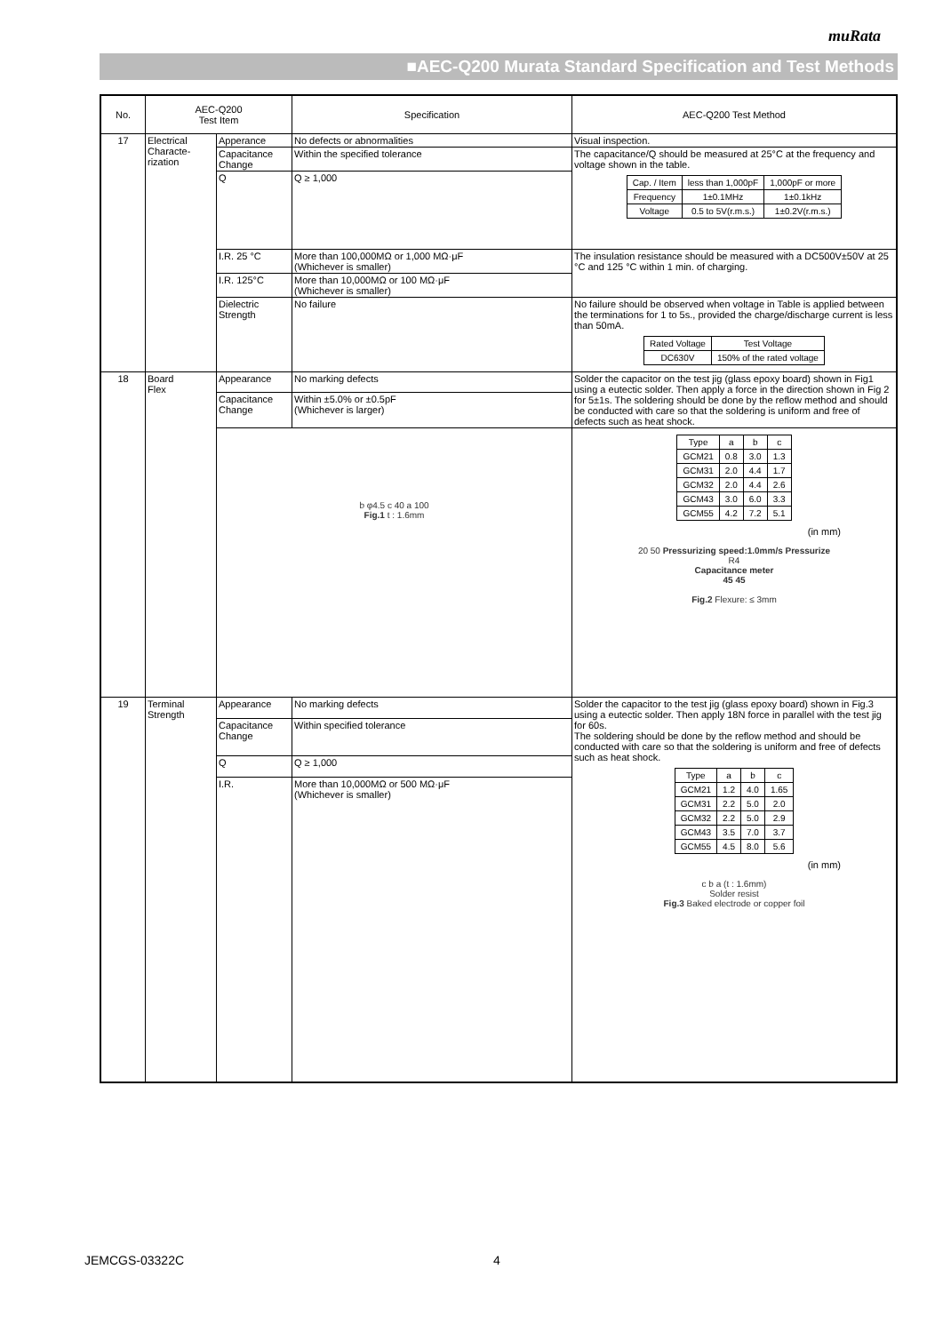muRata
■AEC-Q200 Murata Standard Specification and Test Methods
| No. | AEC-Q200 Test Item | | Specification | AEC-Q200 Test Method |
| --- | --- | --- | --- | --- |
| 17 | Electrical Characte- rization | Apperance | No defects or abnormalities | Visual inspection. |
| | | Capacitance Change | Within the specified tolerance | The capacitance/Q should be measured at 25°C at the frequency and voltage shown in the table. / Cap. / Item / less than 1,000pF / 1,000pF or more / / Frequency / 1±0.1MHz / 1±0.1kHz / / Voltage / 0.5 to 5V(r.m.s.) / 1±0.2V(r.m.s.) / |
| | | Q | Q ≥ 1,000 | |
| | | I.R. 25 °C | More than 100,000MΩ or 1,000 MΩ·μF (Whichever is smaller) | The insulation resistance should be measured with a DC500V±50V at 25 °C and 125 °C within 1 min. of charging. |
| | | I.R. 125°C | More than 10,000MΩ or 100 MΩ·μF (Whichever is smaller) | |
| | | Dielectric Strength | No failure | No failure should be observed when voltage in Table is applied between the terminations for 1 to 5s., provided the charge/discharge current is less than 50mA. / Rated Voltage / Test Voltage / / DC630V / 150% of the rated voltage / |
| 18 | Board Flex | Appearance | No marking defects | Solder the capacitor on the test jig (glass epoxy board) shown in Fig1 using a eutectic solder. Then apply a force in the direction shown in Fig 2 for 5±1s. The soldering should be done by the reflow method and should be conducted with care so that the soldering is uniform and free of defects such as heat shock. |
| | | Capacitance Change | Within ±5.0% or ±0.5pF (Whichever is larger) | |
| | | b φ4.5 c 40 a 100 Fig.1 t : 1.6mm | | / Type / a / b / c / / GCM21 / 0.8 / 3.0 / 1.3 / / GCM31 / 2.0 / 4.4 / 1.7 / / GCM32 / 2.0 / 4.4 / 2.6 / / GCM43 / 3.0 / 6.0 / 3.3 / / GCM55 / 4.2 / 7.2 / 5.1 / (in mm) 20 50 Pressurizing speed:1.0mm/s Pressurize R4 Capacitance meter 45 45 Fig.2 Flexure: ≤ 3mm |
| 19 | Terminal Strength | Appearance | No marking defects | Solder the capacitor to the test jig (glass epoxy board) shown in Fig.3 using a eutectic solder. Then apply 18N force in parallel with the test jig for 60s. The soldering should be done by the reflow method and should be conducted with care so that the soldering is uniform and free of defects such as heat shock. / Type / a / b / c / / GCM21 / 1.2 / 4.0 / 1.65 / / GCM31 / 2.2 / 5.0 / 2.0 / / GCM32 / 2.2 / 5.0 / 2.9 / / GCM43 / 3.5 / 7.0 / 3.7 / / GCM55 / 4.5 / 8.0 / 5.6 / (in mm) c b a (t : 1.6mm) Solder resist Fig.3 Baked electrode or copper foil |
| | | Capacitance Change | Within specified tolerance | |
| | | Q | Q ≥ 1,000 | |
| | | I.R. | More than 10,000MΩ or 500 MΩ·μF (Whichever is smaller) | |
JEMCGS-03322C 4